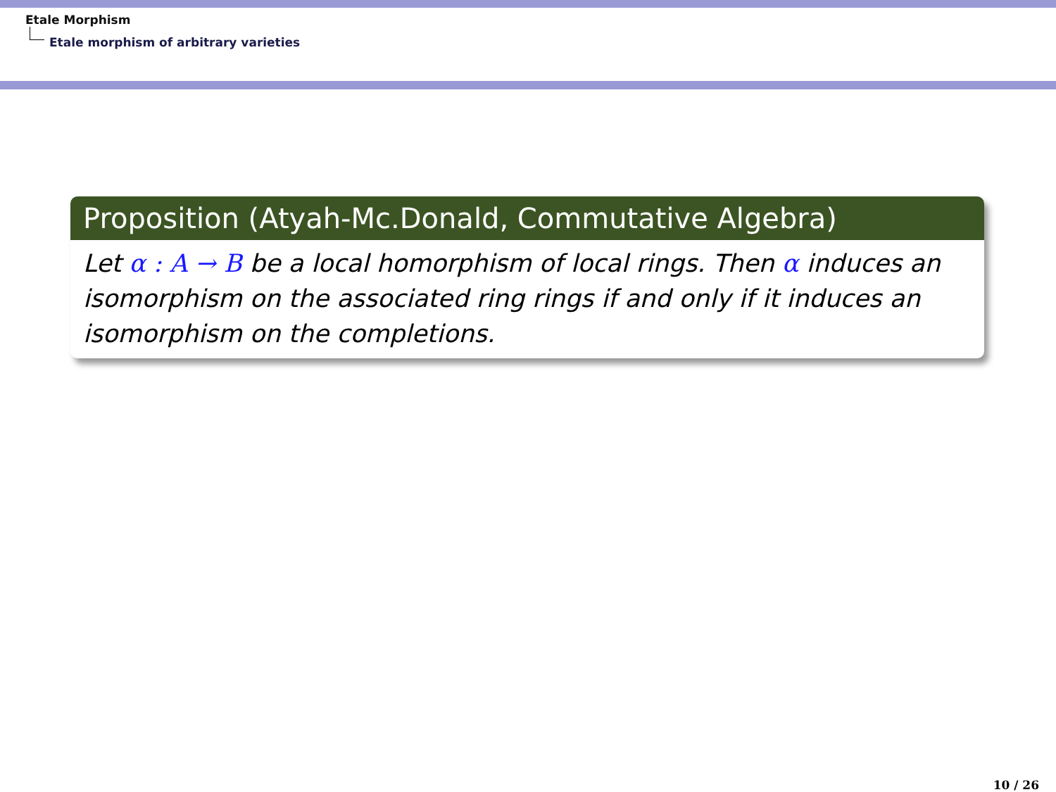Etale Morphism
Etale morphism of arbitrary varieties
Proposition (Atyah-Mc.Donald, Commutative Algebra)
Let α : A → B be a local homorphism of local rings. Then α induces an isomorphism on the associated ring rings if and only if it induces an isomorphism on the completions.
10 / 26